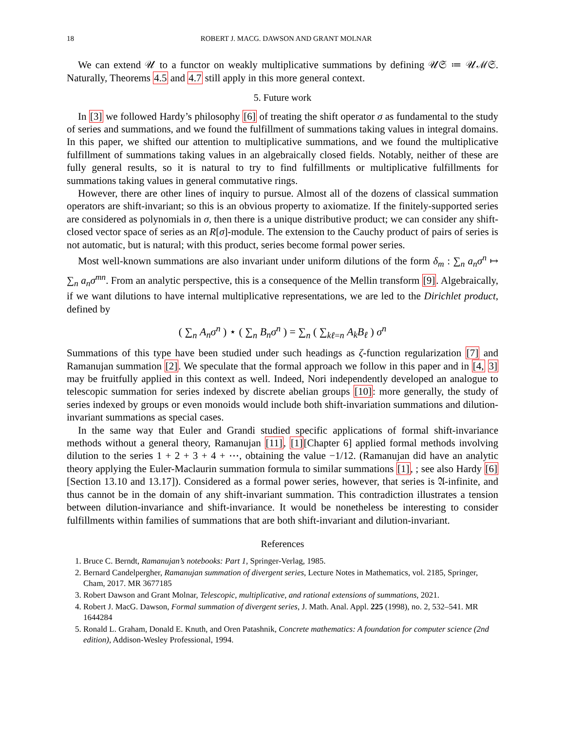18 ROBERT J. MACG. DAWSON AND GRANT MOLNAR
We can extend 𝒰 to a functor on weakly multiplicative summations by defining 𝒰𝔖 ≔ 𝒰ℳ𝔖. Naturally, Theorems 4.5 and 4.7 still apply in this more general context.
5. Future work
In [3] we followed Hardy’s philosophy [6] of treating the shift operator σ as fundamental to the study of series and summations, and we found the fulfillment of summations taking values in integral domains. In this paper, we shifted our attention to multiplicative summations, and we found the multiplicative fulfillment of summations taking values in an algebraically closed fields. Notably, neither of these are fully general results, so it is natural to try to find fulfillments or multiplicative fulfillments for summations taking values in general commutative rings.
However, there are other lines of inquiry to pursue. Almost all of the dozens of classical summation operators are shift-invariant; so this is an obvious property to axiomatize. If the finitely-supported series are considered as polynomials in σ, then there is a unique distributive product; we can consider any shift-closed vector space of series as an R[σ]-module. The extension to the Cauchy product of pairs of series is not automatic, but is natural; with this product, series become formal power series.
Most well-known summations are also invariant under uniform dilutions of the form δ<sub>m</sub> : ∑<sub>n</sub> a<sub>n</sub>σ<sup>n</sup> ↦ ∑<sub>n</sub> a<sub>n</sub>σ<sup>mn</sup>. From an analytic perspective, this is a consequence of the Mellin transform [9]. Algebraically, if we want dilutions to have internal multiplicative representations, we are led to the Dirichlet product, defined by
( ∑<sub>n</sub> A<sub>n</sub>σ<sup>n</sup> ) ⋆ ( ∑<sub>n</sub> B<sub>n</sub>σ<sup>n</sup> ) = ∑<sub>n</sub> ( ∑<sub>kℓ=n</sub> A<sub>k</sub>B<sub>ℓ</sub> ) σ<sup>n</sup>
Summations of this type have been studied under such headings as ζ-function regularization [7] and Ramanujan summation [2]. We speculate that the formal approach we follow in this paper and in [4, 3] may be fruitfully applied in this context as well. Indeed, Nori independently developed an analogue to telescopic summation for series indexed by discrete abelian groups [10]: more generally, the study of series indexed by groups or even monoids would include both shift-invariation summations and dilution-invariant summations as special cases.
In the same way that Euler and Grandi studied specific applications of formal shift-invariance methods without a general theory, Ramanujan [11], [1][Chapter 6] applied formal methods involving dilution to the series 1 + 2 + 3 + 4 + ⋯, obtaining the value −1/12. (Ramanujan did have an analytic theory applying the Euler-Maclaurin summation formula to similar summations [1], ; see also Hardy [6] [Section 13.10 and 13.17]). Considered as a formal power series, however, that series is 𝔄-infinite, and thus cannot be in the domain of any shift-invariant summation. This contradiction illustrates a tension between dilution-invariance and shift-invariance. It would be nonetheless be interesting to consider fulfillments within families of summations that are both shift-invariant and dilution-invariant.
References
1. Bruce C. Berndt, Ramanujan’s notebooks: Part 1, Springer-Verlag, 1985.
2. Bernard Candelpergher, Ramanujan summation of divergent series, Lecture Notes in Mathematics, vol. 2185, Springer, Cham, 2017. MR 3677185
3. Robert Dawson and Grant Molnar, Telescopic, multiplicative, and rational extensions of summations, 2021.
4. Robert J. MacG. Dawson, Formal summation of divergent series, J. Math. Anal. Appl. 225 (1998), no. 2, 532–541. MR 1644284
5. Ronald L. Graham, Donald E. Knuth, and Oren Patashnik, Concrete mathematics: A foundation for computer science (2nd edition), Addison-Wesley Professional, 1994.